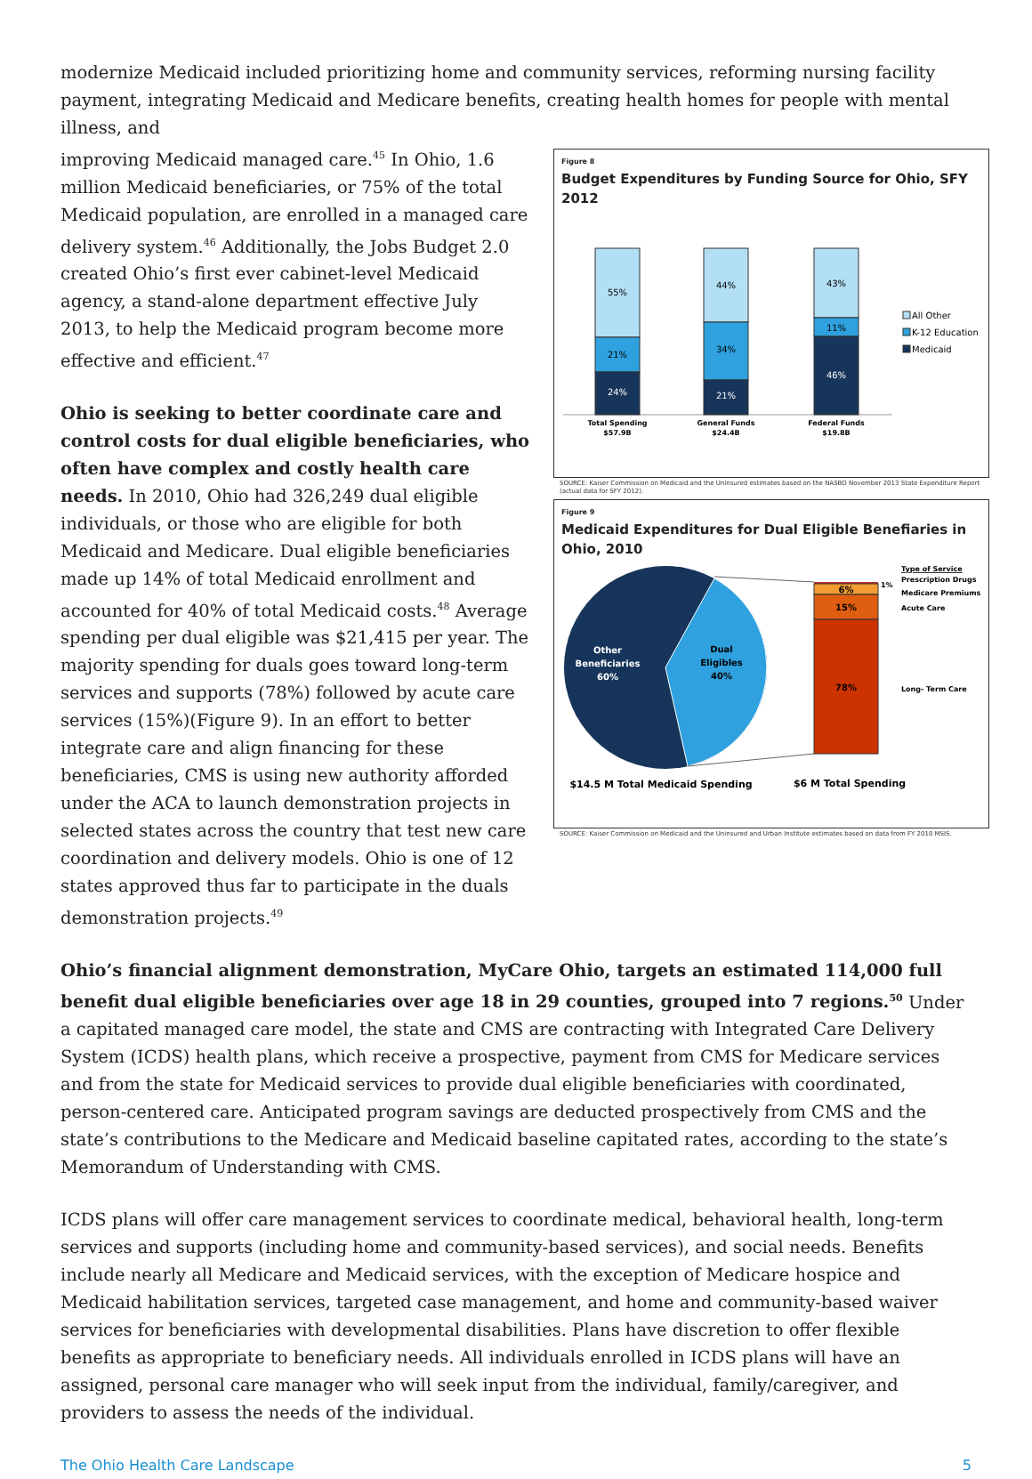modernize Medicaid included prioritizing home and community services, reforming nursing facility payment, integrating Medicaid and Medicare benefits, creating health homes for people with mental illness, and
improving Medicaid managed care.<sup>45</sup> In Ohio, 1.6 million Medicaid beneficiaries, or 75% of the total Medicaid population, are enrolled in a managed care delivery system.<sup>46</sup> Additionally, the Jobs Budget 2.0 created Ohio’s first ever cabinet-level Medicaid agency, a stand-alone department effective July 2013, to help the Medicaid program become more effective and efficient.<sup>47</sup>
Ohio is seeking to better coordinate care and control costs for dual eligible beneficiaries, who often have complex and costly health care needs. In 2010, Ohio had 326,249 dual eligible individuals, or those who are eligible for both Medicaid and Medicare. Dual eligible beneficiaries made up 14% of total Medicaid enrollment and accounted for 40% of total Medicaid costs.<sup>48</sup> Average spending per dual eligible was $21,415 per year. The majority spending for duals goes toward long-term services and supports (78%) followed by acute care services (15%)(Figure 9). In an effort to better integrate care and align financing for these beneficiaries, CMS is using new authority afforded under the ACA to launch demonstration projects in selected states across the country that test new care coordination and delivery models. Ohio is one of 12 states approved thus far to participate in the duals demonstration projects.<sup>49</sup>
Figure 8
Budget Expenditures by Funding Source for Ohio, SFY 2012
55%
21%
24%
44%
34%
21%
43%
11%
46%
Total Spending
$57.9B
General Funds
$24.4B
Federal Funds
$19.8B
All Other
K-12 Education
Medicaid
SOURCE: Kaiser Commission on Medicaid and the Uninsured estimates based on the NASBO November 2013 State Expenditure Report (actual data for SFY 2012).
Figure 9
Medicaid Expenditures for Dual Eligible Benefiaries in Ohio, 2010
Other
Beneficiaries
60%
Dual
Eligibles
40%
6%
15%
78%
1%
Type of Service
Prescription Drugs
Medicare Premiums
Acute Care
Long- Term Care
$14.5 M Total Medicaid Spending
$6 M Total Spending
SOURCE: Kaiser Commission on Medicaid and the Uninsured and Urban Institute estimates based on data from FY 2010 MSIS.
Ohio’s financial alignment demonstration, MyCare Ohio, targets an estimated 114,000 full benefit dual eligible beneficiaries over age 18 in 29 counties, grouped into 7 regions.<sup>50</sup> Under a capitated managed care model, the state and CMS are contracting with Integrated Care Delivery System (ICDS) health plans, which receive a prospective, payment from CMS for Medicare services and from the state for Medicaid services to provide dual eligible beneficiaries with coordinated, person-centered care. Anticipated program savings are deducted prospectively from CMS and the state’s contributions to the Medicare and Medicaid baseline capitated rates, according to the state’s Memorandum of Understanding with CMS.
ICDS plans will offer care management services to coordinate medical, behavioral health, long-term services and supports (including home and community-based services), and social needs. Benefits include nearly all Medicare and Medicaid services, with the exception of Medicare hospice and Medicaid habilitation services, targeted case management, and home and community-based waiver services for beneficiaries with developmental disabilities. Plans have discretion to offer flexible benefits as appropriate to beneficiary needs. All individuals enrolled in ICDS plans will have an assigned, personal care manager who will seek input from the individual, family/caregiver, and providers to assess the needs of the individual.
The Ohio Health Care Landscape 5